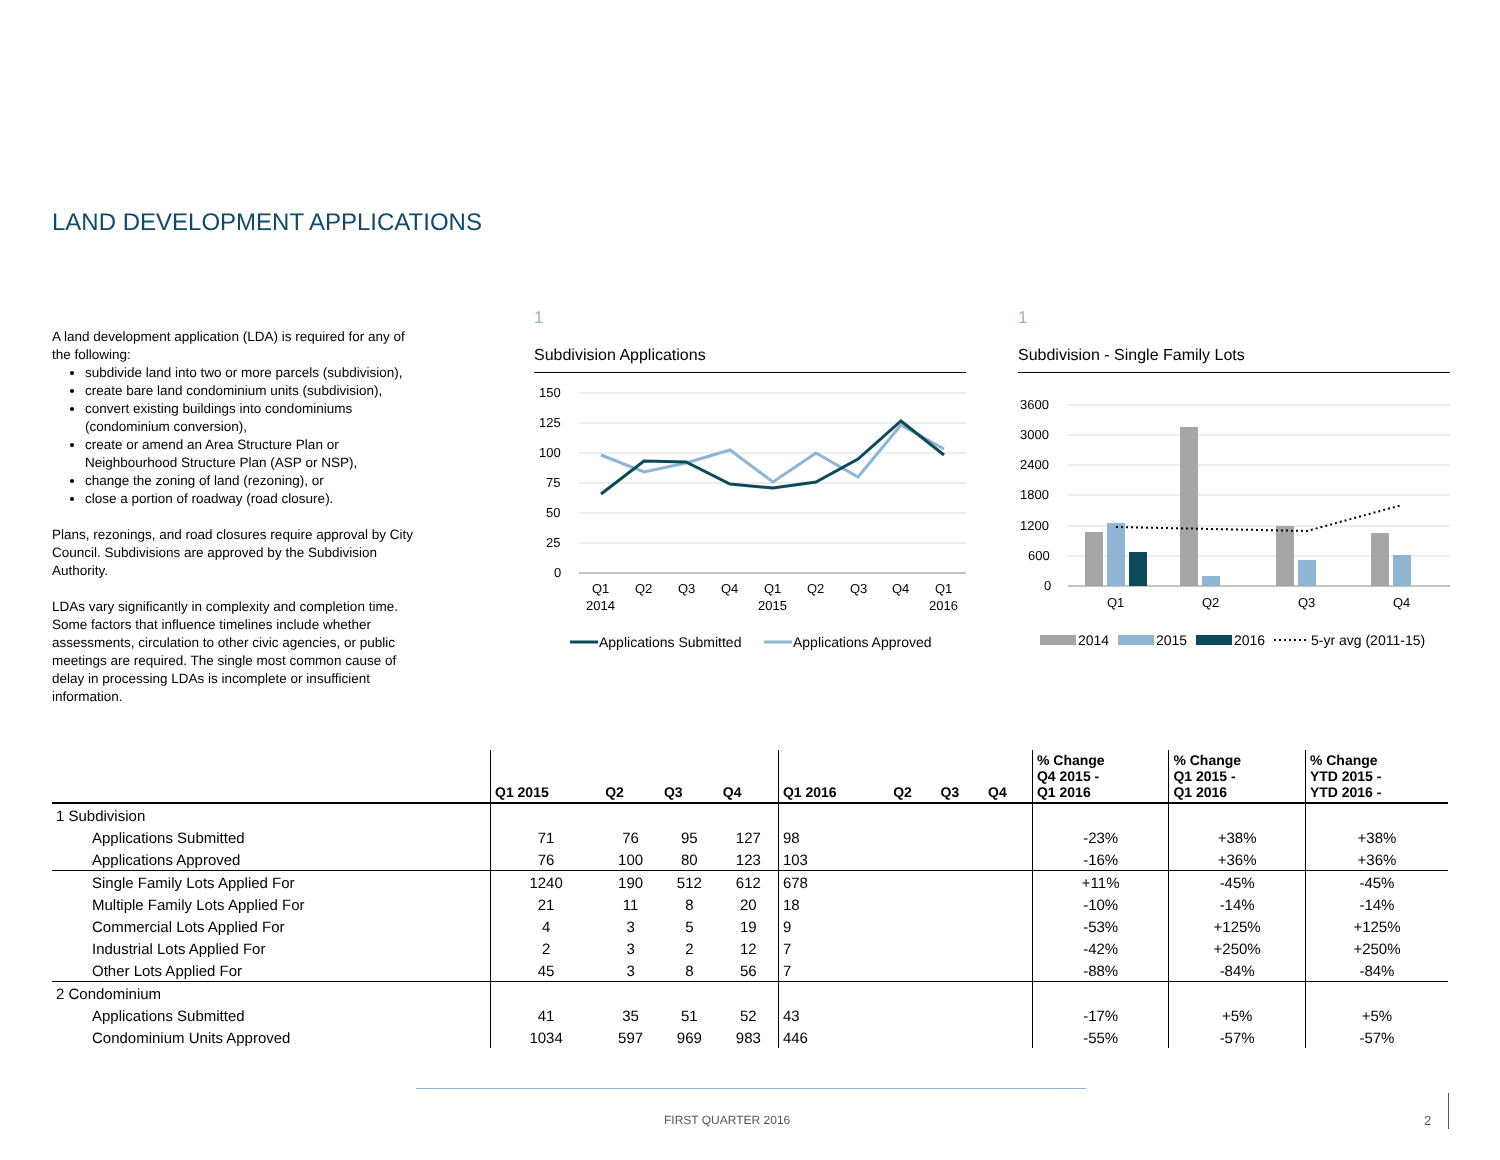LAND DEVELOPMENT APPLICATIONS
A land development application (LDA) is required for any of the following:
subdivide land into two or more parcels (subdivision),
create bare land condominium units (subdivision),
convert existing buildings into condominiums (condominium conversion),
create or amend an Area Structure Plan or Neighbourhood Structure Plan (ASP or NSP),
change the zoning of land (rezoning), or
close a portion of roadway (road closure).
Plans, rezonings, and road closures require approval by City Council. Subdivisions are approved by the Subdivision Authority.
LDAs vary significantly in complexity and completion time. Some factors that influence timelines include whether assessments, circulation to other civic agencies, or public meetings are required. The single most common cause of delay in processing LDAs is incomplete or insufficient information.
1
Subdivision Applications
150
125
100
75
50
25
0
Q1
Q2
Q3
Q4
Q1
Q2
Q3
Q4
Q1
2014
2015
2016
Applications Submitted
Applications Approved
1
Subdivision - Single Family Lots
3600
3000
2400
1800
1200
600
0
Q1
Q2
Q3
Q4
2014
2015
2016
5-yr avg (2011-15)
| | Q1 2015 | Q2 | Q3 | Q4 | Q1 2016 | Q2 | Q3 | Q4 | % Change Q4 2015 - Q1 2016 | % Change Q1 2015 - Q1 2016 | % Change YTD 2015 - YTD 2016 - |
| --- | --- | --- | --- | --- | --- | --- | --- | --- | --- | --- | --- |
| 1 Subdivision | | | | | | | | | | | |
| Applications Submitted | 71 | 76 | 95 | 127 | 98 | | | | -23% | +38% | +38% |
| Applications Approved | 76 | 100 | 80 | 123 | 103 | | | | -16% | +36% | +36% |
| Single Family Lots Applied For | 1240 | 190 | 512 | 612 | 678 | | | | +11% | -45% | -45% |
| Multiple Family Lots Applied For | 21 | 11 | 8 | 20 | 18 | | | | -10% | -14% | -14% |
| Commercial Lots Applied For | 4 | 3 | 5 | 19 | 9 | | | | -53% | +125% | +125% |
| Industrial Lots Applied For | 2 | 3 | 2 | 12 | 7 | | | | -42% | +250% | +250% |
| Other Lots Applied For | 45 | 3 | 8 | 56 | 7 | | | | -88% | -84% | -84% |
| 2 Condominium | | | | | | | | | | | |
| Applications Submitted | 41 | 35 | 51 | 52 | 43 | | | | -17% | +5% | +5% |
| Condominium Units Approved | 1034 | 597 | 969 | 983 | 446 | | | | -55% | -57% | -57% |
FIRST QUARTER 2016 2